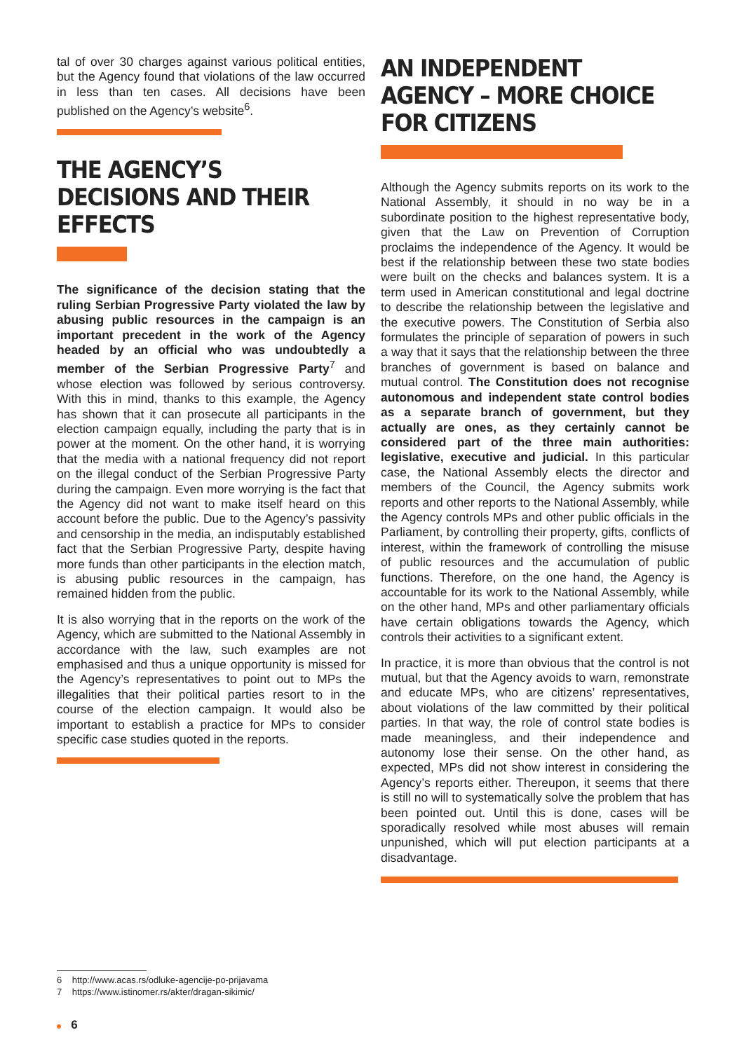tal of over 30 charges against various political entities, but the Agency found that violations of the law occurred in less than ten cases. All decisions have been published on the Agency’s website<sup>6</sup>.
THE AGENCY’S DECISIONS AND THEIR EFFECTS
The significance of the decision stating that the ruling Serbian Progressive Party violated the law by abusing public resources in the campaign is an important precedent in the work of the Agency headed by an official who was undoubtedly a member of the Serbian Progressive Party<sup>7</sup> and whose election was followed by serious controversy. With this in mind, thanks to this example, the Agency has shown that it can prosecute all participants in the election campaign equally, including the party that is in power at the moment. On the other hand, it is worrying that the media with a national frequency did not report on the illegal conduct of the Serbian Progressive Party during the campaign. Even more worrying is the fact that the Agency did not want to make itself heard on this account before the public. Due to the Agency’s passivity and censorship in the media, an indisputably established fact that the Serbian Progressive Party, despite having more funds than other participants in the election match, is abusing public resources in the campaign, has remained hidden from the public.
It is also worrying that in the reports on the work of the Agency, which are submitted to the National Assembly in accordance with the law, such examples are not emphasised and thus a unique opportunity is missed for the Agency’s representatives to point out to MPs the illegalities that their political parties resort to in the course of the election campaign. It would also be important to establish a practice for MPs to consider specific case studies quoted in the reports.
AN INDEPENDENT AGENCY – MORE CHOICE FOR CITIZENS
Although the Agency submits reports on its work to the National Assembly, it should in no way be in a subordinate position to the highest representative body, given that the Law on Prevention of Corruption proclaims the independence of the Agency. It would be best if the relationship between these two state bodies were built on the checks and balances system. It is a term used in American constitutional and legal doctrine to describe the relationship between the legislative and the executive powers. The Constitution of Serbia also formulates the principle of separation of powers in such a way that it says that the relationship between the three branches of government is based on balance and mutual control. The Constitution does not recognise autonomous and independent state control bodies as a separate branch of government, but they actually are ones, as they certainly cannot be considered part of the three main authorities: legislative, executive and judicial. In this particular case, the National Assembly elects the director and members of the Council, the Agency submits work reports and other reports to the National Assembly, while the Agency controls MPs and other public officials in the Parliament, by controlling their property, gifts, conflicts of interest, within the framework of controlling the misuse of public resources and the accumulation of public functions. Therefore, on the one hand, the Agency is accountable for its work to the National Assembly, while on the other hand, MPs and other parliamentary officials have certain obligations towards the Agency, which controls their activities to a significant extent.
In practice, it is more than obvious that the control is not mutual, but that the Agency avoids to warn, remonstrate and educate MPs, who are citizens’ representatives, about violations of the law committed by their political parties. In that way, the role of control state bodies is made meaningless, and their independence and autonomy lose their sense. On the other hand, as expected, MPs did not show interest in considering the Agency’s reports either. Thereupon, it seems that there is still no will to systematically solve the problem that has been pointed out. Until this is done, cases will be sporadically resolved while most abuses will remain unpunished, which will put election participants at a disadvantage.
6 http://www.acas.rs/odluke-agencije-po-prijavama
7 https://www.istinomer.rs/akter/dragan-sikimic/
6